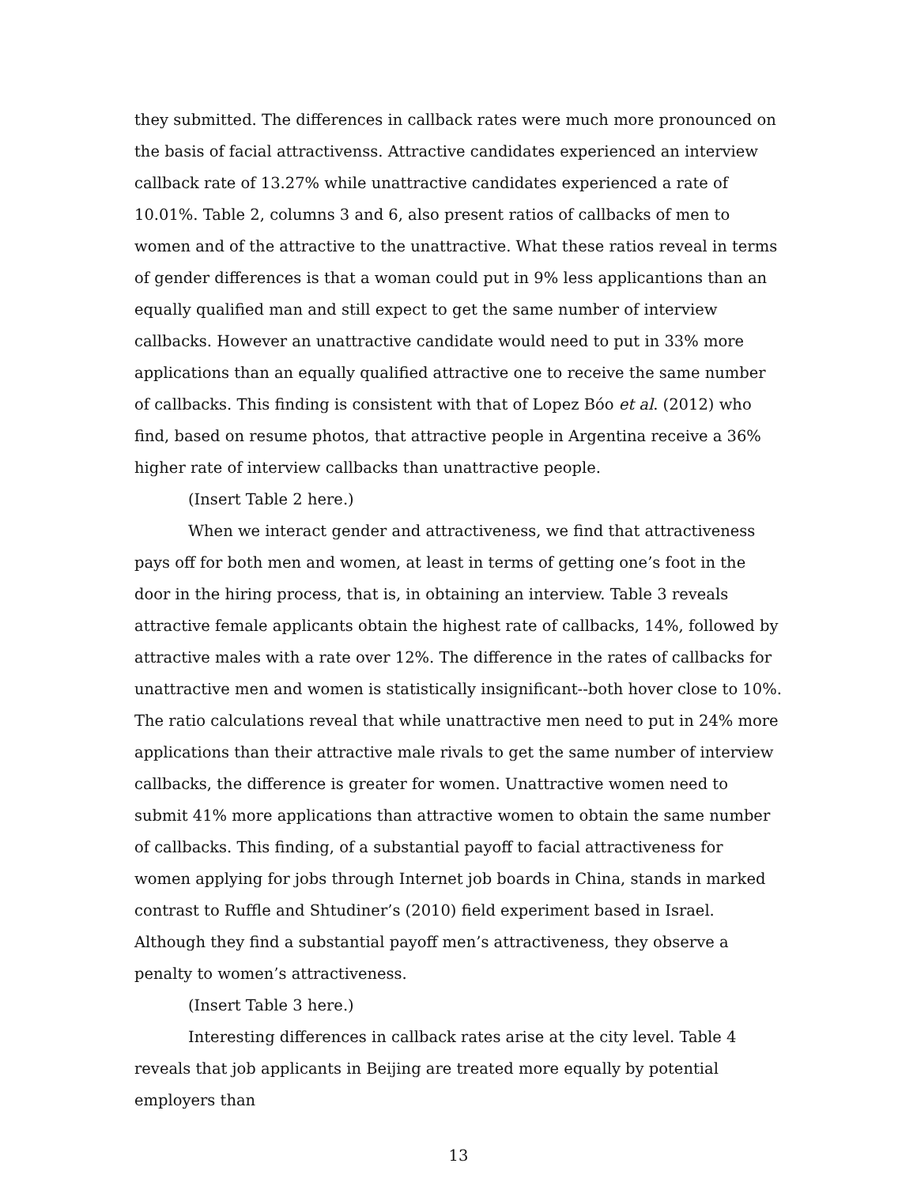they submitted. The differences in callback rates were much more pronounced on the basis of facial attractivenss. Attractive candidates experienced an interview callback rate of 13.27% while unattractive candidates experienced a rate of 10.01%. Table 2, columns 3 and 6, also present ratios of callbacks of men to women and of the attractive to the unattractive. What these ratios reveal in terms of gender differences is that a woman could put in 9% less applicantions than an equally qualified man and still expect to get the same number of interview callbacks. However an unattractive candidate would need to put in 33% more applications than an equally qualified attractive one to receive the same number of callbacks. This finding is consistent with that of Lopez Bóo et al. (2012) who find, based on resume photos, that attractive people in Argentina receive a 36% higher rate of interview callbacks than unattractive people.
(Insert Table 2 here.)
When we interact gender and attractiveness, we find that attractiveness pays off for both men and women, at least in terms of getting one’s foot in the door in the hiring process, that is, in obtaining an interview. Table 3 reveals attractive female applicants obtain the highest rate of callbacks, 14%, followed by attractive males with a rate over 12%. The difference in the rates of callbacks for unattractive men and women is statistically insignificant--both hover close to 10%. The ratio calculations reveal that while unattractive men need to put in 24% more applications than their attractive male rivals to get the same number of interview callbacks, the difference is greater for women. Unattractive women need to submit 41% more applications than attractive women to obtain the same number of callbacks. This finding, of a substantial payoff to facial attractiveness for women applying for jobs through Internet job boards in China, stands in marked contrast to Ruffle and Shtudiner’s (2010) field experiment based in Israel. Although they find a substantial payoff men’s attractiveness, they observe a penalty to women’s attractiveness.
(Insert Table 3 here.)
Interesting differences in callback rates arise at the city level. Table 4 reveals that job applicants in Beijing are treated more equally by potential employers than
13